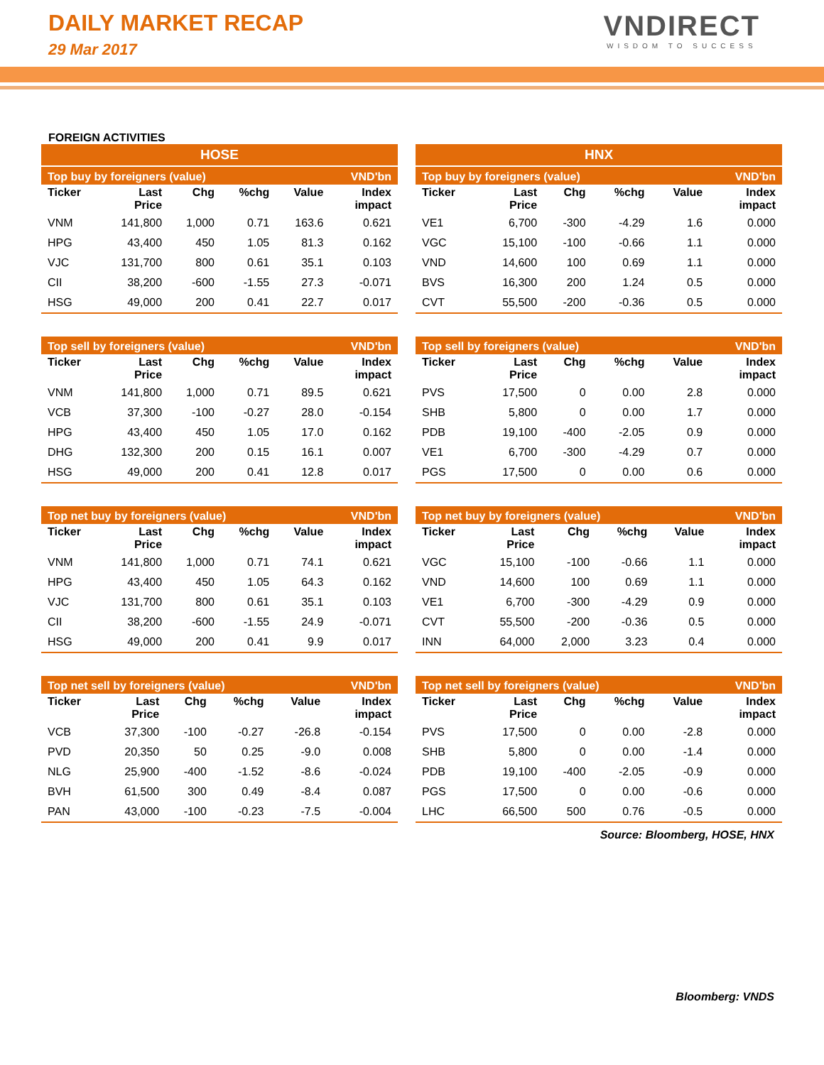DAILY MARKET RECAP
29 Mar 2017
VNDIRECT
WISDOM TO SUCCESS
FOREIGN ACTIVITIES
HOSE
HNX
| Top buy by foreigners (value) | | | | | VND'bn |
| Ticker | Last Price | Chg | %chg | Value | Index impact |
| VNM | 141,800 | 1,000 | 0.71 | 163.6 | 0.621 |
| HPG | 43,400 | 450 | 1.05 | 81.3 | 0.162 |
| VJC | 131,700 | 800 | 0.61 | 35.1 | 0.103 |
| CII | 38,200 | -600 | -1.55 | 27.3 | -0.071 |
| HSG | 49,000 | 200 | 0.41 | 22.7 | 0.017 |
| Top buy by foreigners (value) | | | | | VND'bn |
| Ticker | Last Price | Chg | %chg | Value | Index impact |
| VE1 | 6,700 | -300 | -4.29 | 1.6 | 0.000 |
| VGC | 15,100 | -100 | -0.66 | 1.1 | 0.000 |
| VND | 14,600 | 100 | 0.69 | 1.1 | 0.000 |
| BVS | 16,300 | 200 | 1.24 | 0.5 | 0.000 |
| CVT | 55,500 | -200 | -0.36 | 0.5 | 0.000 |
| Top sell by foreigners (value) | | | | | VND'bn |
| Ticker | Last Price | Chg | %chg | Value | Index impact |
| VNM | 141,800 | 1,000 | 0.71 | 89.5 | 0.621 |
| VCB | 37,300 | -100 | -0.27 | 28.0 | -0.154 |
| HPG | 43,400 | 450 | 1.05 | 17.0 | 0.162 |
| DHG | 132,300 | 200 | 0.15 | 16.1 | 0.007 |
| HSG | 49,000 | 200 | 0.41 | 12.8 | 0.017 |
| Top sell by foreigners (value) | | | | | VND'bn |
| Ticker | Last Price | Chg | %chg | Value | Index impact |
| PVS | 17,500 | 0 | 0.00 | 2.8 | 0.000 |
| SHB | 5,800 | 0 | 0.00 | 1.7 | 0.000 |
| PDB | 19,100 | -400 | -2.05 | 0.9 | 0.000 |
| VE1 | 6,700 | -300 | -4.29 | 0.7 | 0.000 |
| PGS | 17,500 | 0 | 0.00 | 0.6 | 0.000 |
| Top net buy by foreigners (value) | | | | | VND'bn |
| Ticker | Last Price | Chg | %chg | Value | Index impact |
| VNM | 141,800 | 1,000 | 0.71 | 74.1 | 0.621 |
| HPG | 43,400 | 450 | 1.05 | 64.3 | 0.162 |
| VJC | 131,700 | 800 | 0.61 | 35.1 | 0.103 |
| CII | 38,200 | -600 | -1.55 | 24.9 | -0.071 |
| HSG | 49,000 | 200 | 0.41 | 9.9 | 0.017 |
| Top net buy by foreigners (value) | | | | | VND'bn |
| Ticker | Last Price | Chg | %chg | Value | Index impact |
| VGC | 15,100 | -100 | -0.66 | 1.1 | 0.000 |
| VND | 14,600 | 100 | 0.69 | 1.1 | 0.000 |
| VE1 | 6,700 | -300 | -4.29 | 0.9 | 0.000 |
| CVT | 55,500 | -200 | -0.36 | 0.5 | 0.000 |
| INN | 64,000 | 2,000 | 3.23 | 0.4 | 0.000 |
| Top net sell by foreigners (value) | | | | | VND'bn |
| Ticker | Last Price | Chg | %chg | Value | Index impact |
| VCB | 37,300 | -100 | -0.27 | -26.8 | -0.154 |
| PVD | 20,350 | 50 | 0.25 | -9.0 | 0.008 |
| NLG | 25,900 | -400 | -1.52 | -8.6 | -0.024 |
| BVH | 61,500 | 300 | 0.49 | -8.4 | 0.087 |
| PAN | 43,000 | -100 | -0.23 | -7.5 | -0.004 |
| Top net sell by foreigners (value) | | | | | VND'bn |
| Ticker | Last Price | Chg | %chg | Value | Index impact |
| PVS | 17,500 | 0 | 0.00 | -2.8 | 0.000 |
| SHB | 5,800 | 0 | 0.00 | -1.4 | 0.000 |
| PDB | 19,100 | -400 | -2.05 | -0.9 | 0.000 |
| PGS | 17,500 | 0 | 0.00 | -0.6 | 0.000 |
| LHC | 66,500 | 500 | 0.76 | -0.5 | 0.000 |
Source: Bloomberg, HOSE, HNX
Bloomberg: VNDS